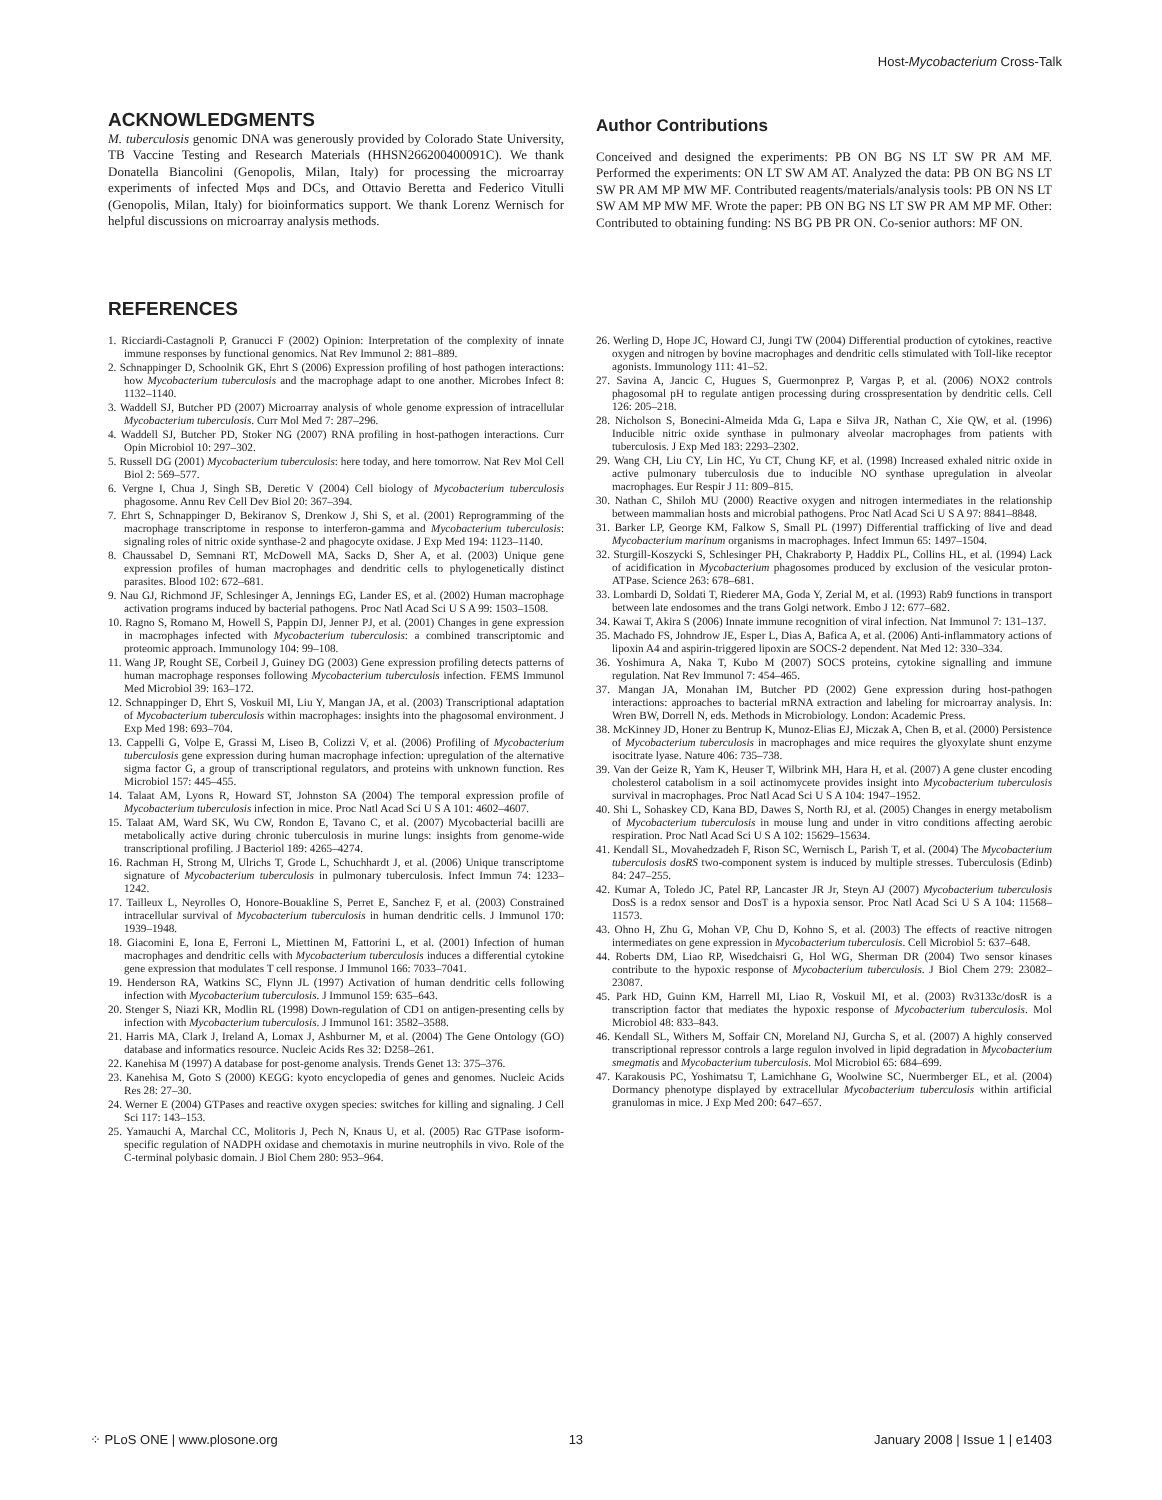Host-Mycobacterium Cross-Talk
ACKNOWLEDGMENTS
M. tuberculosis genomic DNA was generously provided by Colorado State University, TB Vaccine Testing and Research Materials (HHSN266200400091C). We thank Donatella Biancolini (Genopolis, Milan, Italy) for processing the microarray experiments of infected Mφs and DCs, and Ottavio Beretta and Federico Vitulli (Genopolis, Milan, Italy) for bioinformatics support. We thank Lorenz Wernisch for helpful discussions on microarray analysis methods.
Author Contributions
Conceived and designed the experiments: PB ON BG NS LT SW PR AM MF. Performed the experiments: ON LT SW AM AT. Analyzed the data: PB ON BG NS LT SW PR AM MP MW MF. Contributed reagents/materials/analysis tools: PB ON NS LT SW AM MP MW MF. Wrote the paper: PB ON BG NS LT SW PR AM MP MF. Other: Contributed to obtaining funding: NS BG PB PR ON. Co-senior authors: MF ON.
REFERENCES
1. Ricciardi-Castagnoli P, Granucci F (2002) Opinion: Interpretation of the complexity of innate immune responses by functional genomics. Nat Rev Immunol 2: 881–889.
2. Schnappinger D, Schoolnik GK, Ehrt S (2006) Expression profiling of host pathogen interactions: how Mycobacterium tuberculosis and the macrophage adapt to one another. Microbes Infect 8: 1132–1140.
3. Waddell SJ, Butcher PD (2007) Microarray analysis of whole genome expression of intracellular Mycobacterium tuberculosis. Curr Mol Med 7: 287–296.
4. Waddell SJ, Butcher PD, Stoker NG (2007) RNA profiling in host-pathogen interactions. Curr Opin Microbiol 10: 297–302.
5. Russell DG (2001) Mycobacterium tuberculosis: here today, and here tomorrow. Nat Rev Mol Cell Biol 2: 569–577.
6. Vergne I, Chua J, Singh SB, Deretic V (2004) Cell biology of Mycobacterium tuberculosis phagosome. Annu Rev Cell Dev Biol 20: 367–394.
7. Ehrt S, Schnappinger D, Bekiranov S, Drenkow J, Shi S, et al. (2001) Reprogramming of the macrophage transcriptome in response to interferon-gamma and Mycobacterium tuberculosis: signaling roles of nitric oxide synthase-2 and phagocyte oxidase. J Exp Med 194: 1123–1140.
8. Chaussabel D, Semnani RT, McDowell MA, Sacks D, Sher A, et al. (2003) Unique gene expression profiles of human macrophages and dendritic cells to phylogenetically distinct parasites. Blood 102: 672–681.
9. Nau GJ, Richmond JF, Schlesinger A, Jennings EG, Lander ES, et al. (2002) Human macrophage activation programs induced by bacterial pathogens. Proc Natl Acad Sci U S A 99: 1503–1508.
10. Ragno S, Romano M, Howell S, Pappin DJ, Jenner PJ, et al. (2001) Changes in gene expression in macrophages infected with Mycobacterium tuberculosis: a combined transcriptomic and proteomic approach. Immunology 104: 99–108.
11. Wang JP, Rought SE, Corbeil J, Guiney DG (2003) Gene expression profiling detects patterns of human macrophage responses following Mycobacterium tuberculosis infection. FEMS Immunol Med Microbiol 39: 163–172.
12. Schnappinger D, Ehrt S, Voskuil MI, Liu Y, Mangan JA, et al. (2003) Transcriptional adaptation of Mycobacterium tuberculosis within macrophages: insights into the phagosomal environment. J Exp Med 198: 693–704.
13. Cappelli G, Volpe E, Grassi M, Liseo B, Colizzi V, et al. (2006) Profiling of Mycobacterium tuberculosis gene expression during human macrophage infection: upregulation of the alternative sigma factor G, a group of transcriptional regulators, and proteins with unknown function. Res Microbiol 157: 445–455.
14. Talaat AM, Lyons R, Howard ST, Johnston SA (2004) The temporal expression profile of Mycobacterium tuberculosis infection in mice. Proc Natl Acad Sci U S A 101: 4602–4607.
15. Talaat AM, Ward SK, Wu CW, Rondon E, Tavano C, et al. (2007) Mycobacterial bacilli are metabolically active during chronic tuberculosis in murine lungs: insights from genome-wide transcriptional profiling. J Bacteriol 189: 4265–4274.
16. Rachman H, Strong M, Ulrichs T, Grode L, Schuchhardt J, et al. (2006) Unique transcriptome signature of Mycobacterium tuberculosis in pulmonary tuberculosis. Infect Immun 74: 1233–1242.
17. Tailleux L, Neyrolles O, Honore-Bouakline S, Perret E, Sanchez F, et al. (2003) Constrained intracellular survival of Mycobacterium tuberculosis in human dendritic cells. J Immunol 170: 1939–1948.
18. Giacomini E, Iona E, Ferroni L, Miettinen M, Fattorini L, et al. (2001) Infection of human macrophages and dendritic cells with Mycobacterium tuberculosis induces a differential cytokine gene expression that modulates T cell response. J Immunol 166: 7033–7041.
19. Henderson RA, Watkins SC, Flynn JL (1997) Activation of human dendritic cells following infection with Mycobacterium tuberculosis. J Immunol 159: 635–643.
20. Stenger S, Niazi KR, Modlin RL (1998) Down-regulation of CD1 on antigen-presenting cells by infection with Mycobacterium tuberculosis. J Immunol 161: 3582–3588.
21. Harris MA, Clark J, Ireland A, Lomax J, Ashburner M, et al. (2004) The Gene Ontology (GO) database and informatics resource. Nucleic Acids Res 32: D258–261.
22. Kanehisa M (1997) A database for post-genome analysis. Trends Genet 13: 375–376.
23. Kanehisa M, Goto S (2000) KEGG: kyoto encyclopedia of genes and genomes. Nucleic Acids Res 28: 27–30.
24. Werner E (2004) GTPases and reactive oxygen species: switches for killing and signaling. J Cell Sci 117: 143–153.
25. Yamauchi A, Marchal CC, Molitoris J, Pech N, Knaus U, et al. (2005) Rac GTPase isoform-specific regulation of NADPH oxidase and chemotaxis in murine neutrophils in vivo. Role of the C-terminal polybasic domain. J Biol Chem 280: 953–964.
26. Werling D, Hope JC, Howard CJ, Jungi TW (2004) Differential production of cytokines, reactive oxygen and nitrogen by bovine macrophages and dendritic cells stimulated with Toll-like receptor agonists. Immunology 111: 41–52.
27. Savina A, Jancic C, Hugues S, Guermonprez P, Vargas P, et al. (2006) NOX2 controls phagosomal pH to regulate antigen processing during crosspresentation by dendritic cells. Cell 126: 205–218.
28. Nicholson S, Bonecini-Almeida Mda G, Lapa e Silva JR, Nathan C, Xie QW, et al. (1996) Inducible nitric oxide synthase in pulmonary alveolar macrophages from patients with tuberculosis. J Exp Med 183: 2293–2302.
29. Wang CH, Liu CY, Lin HC, Yu CT, Chung KF, et al. (1998) Increased exhaled nitric oxide in active pulmonary tuberculosis due to inducible NO synthase upregulation in alveolar macrophages. Eur Respir J 11: 809–815.
30. Nathan C, Shiloh MU (2000) Reactive oxygen and nitrogen intermediates in the relationship between mammalian hosts and microbial pathogens. Proc Natl Acad Sci U S A 97: 8841–8848.
31. Barker LP, George KM, Falkow S, Small PL (1997) Differential trafficking of live and dead Mycobacterium marinum organisms in macrophages. Infect Immun 65: 1497–1504.
32. Sturgill-Koszycki S, Schlesinger PH, Chakraborty P, Haddix PL, Collins HL, et al. (1994) Lack of acidification in Mycobacterium phagosomes produced by exclusion of the vesicular proton-ATPase. Science 263: 678–681.
33. Lombardi D, Soldati T, Riederer MA, Goda Y, Zerial M, et al. (1993) Rab9 functions in transport between late endosomes and the trans Golgi network. Embo J 12: 677–682.
34. Kawai T, Akira S (2006) Innate immune recognition of viral infection. Nat Immunol 7: 131–137.
35. Machado FS, Johndrow JE, Esper L, Dias A, Bafica A, et al. (2006) Anti-inflammatory actions of lipoxin A4 and aspirin-triggered lipoxin are SOCS-2 dependent. Nat Med 12: 330–334.
36. Yoshimura A, Naka T, Kubo M (2007) SOCS proteins, cytokine signalling and immune regulation. Nat Rev Immunol 7: 454–465.
37. Mangan JA, Monahan IM, Butcher PD (2002) Gene expression during host-pathogen interactions: approaches to bacterial mRNA extraction and labeling for microarray analysis. In: Wren BW, Dorrell N, eds. Methods in Microbiology. London: Academic Press.
38. McKinney JD, Honer zu Bentrup K, Munoz-Elias EJ, Miczak A, Chen B, et al. (2000) Persistence of Mycobacterium tuberculosis in macrophages and mice requires the glyoxylate shunt enzyme isocitrate lyase. Nature 406: 735–738.
39. Van der Geize R, Yam K, Heuser T, Wilbrink MH, Hara H, et al. (2007) A gene cluster encoding cholesterol catabolism in a soil actinomycete provides insight into Mycobacterium tuberculosis survival in macrophages. Proc Natl Acad Sci U S A 104: 1947–1952.
40. Shi L, Sohaskey CD, Kana BD, Dawes S, North RJ, et al. (2005) Changes in energy metabolism of Mycobacterium tuberculosis in mouse lung and under in vitro conditions affecting aerobic respiration. Proc Natl Acad Sci U S A 102: 15629–15634.
41. Kendall SL, Movahedzadeh F, Rison SC, Wernisch L, Parish T, et al. (2004) The Mycobacterium tuberculosis dosRS two-component system is induced by multiple stresses. Tuberculosis (Edinb) 84: 247–255.
42. Kumar A, Toledo JC, Patel RP, Lancaster JR Jr, Steyn AJ (2007) Mycobacterium tuberculosis DosS is a redox sensor and DosT is a hypoxia sensor. Proc Natl Acad Sci U S A 104: 11568–11573.
43. Ohno H, Zhu G, Mohan VP, Chu D, Kohno S, et al. (2003) The effects of reactive nitrogen intermediates on gene expression in Mycobacterium tuberculosis. Cell Microbiol 5: 637–648.
44. Roberts DM, Liao RP, Wisedchaisri G, Hol WG, Sherman DR (2004) Two sensor kinases contribute to the hypoxic response of Mycobacterium tuberculosis. J Biol Chem 279: 23082–23087.
45. Park HD, Guinn KM, Harrell MI, Liao R, Voskuil MI, et al. (2003) Rv3133c/dosR is a transcription factor that mediates the hypoxic response of Mycobacterium tuberculosis. Mol Microbiol 48: 833–843.
46. Kendall SL, Withers M, Soffair CN, Moreland NJ, Gurcha S, et al. (2007) A highly conserved transcriptional repressor controls a large regulon involved in lipid degradation in Mycobacterium smegmatis and Mycobacterium tuberculosis. Mol Microbiol 65: 684–699.
47. Karakousis PC, Yoshimatsu T, Lamichhane G, Woolwine SC, Nuermberger EL, et al. (2004) Dormancy phenotype displayed by extracellular Mycobacterium tuberculosis within artificial granulomas in mice. J Exp Med 200: 647–657.
⁘ PLoS ONE | www.plosone.org 13 January 2008 | Issue 1 | e1403